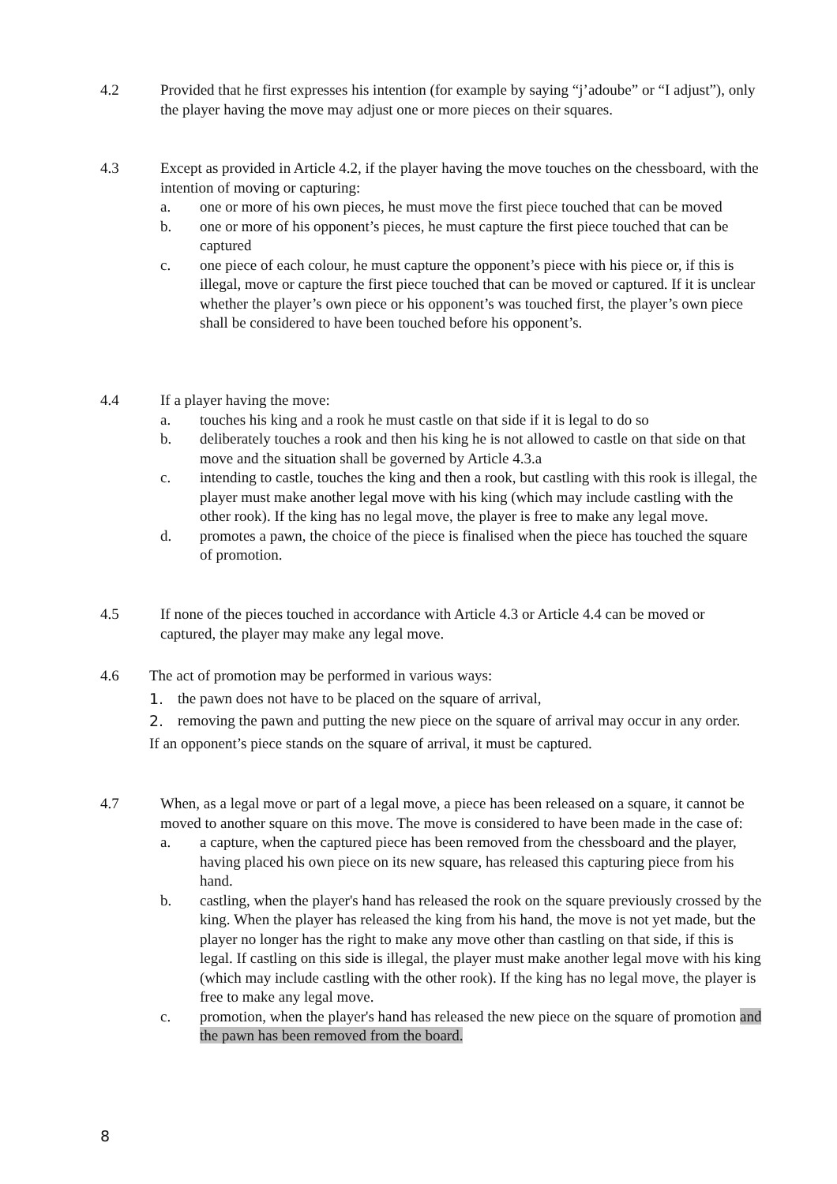4.2 Provided that he first expresses his intention (for example by saying “j’adoube” or “I adjust”), only the player having the move may adjust one or more pieces on their squares.
4.3 Except as provided in Article 4.2, if the player having the move touches on the chessboard, with the intention of moving or capturing:
a. one or more of his own pieces, he must move the first piece touched that can be moved
b. one or more of his opponent’s pieces, he must capture the first piece touched that can be captured
c. one piece of each colour, he must capture the opponent’s piece with his piece or, if this is illegal, move or capture the first piece touched that can be moved or captured. If it is unclear whether the player’s own piece or his opponent’s was touched first, the player’s own piece shall be considered to have been touched before his opponent’s.
4.4 If a player having the move:
a. touches his king and a rook he must castle on that side if it is legal to do so
b. deliberately touches a rook and then his king he is not allowed to castle on that side on that move and the situation shall be governed by Article 4.3.a
c. intending to castle, touches the king and then a rook, but castling with this rook is illegal, the player must make another legal move with his king (which may include castling with the other rook). If the king has no legal move, the player is free to make any legal move.
d. promotes a pawn, the choice of the piece is finalised when the piece has touched the square of promotion.
4.5 If none of the pieces touched in accordance with Article 4.3 or Article 4.4 can be moved or captured, the player may make any legal move.
4.6 The act of promotion may be performed in various ways:
1. the pawn does not have to be placed on the square of arrival,
2. removing the pawn and putting the new piece on the square of arrival may occur in any order.
If an opponent’s piece stands on the square of arrival, it must be captured.
4.7 When, as a legal move or part of a legal move, a piece has been released on a square, it cannot be moved to another square on this move. The move is considered to have been made in the case of:
a. a capture, when the captured piece has been removed from the chessboard and the player, having placed his own piece on its new square, has released this capturing piece from his hand.
b. castling, when the player's hand has released the rook on the square previously crossed by the king. When the player has released the king from his hand, the move is not yet made, but the player no longer has the right to make any move other than castling on that side, if this is legal. If castling on this side is illegal, the player must make another legal move with his king (which may include castling with the other rook). If the king has no legal move, the player is free to make any legal move.
c. promotion, when the player's hand has released the new piece on the square of promotion and the pawn has been removed from the board.
8